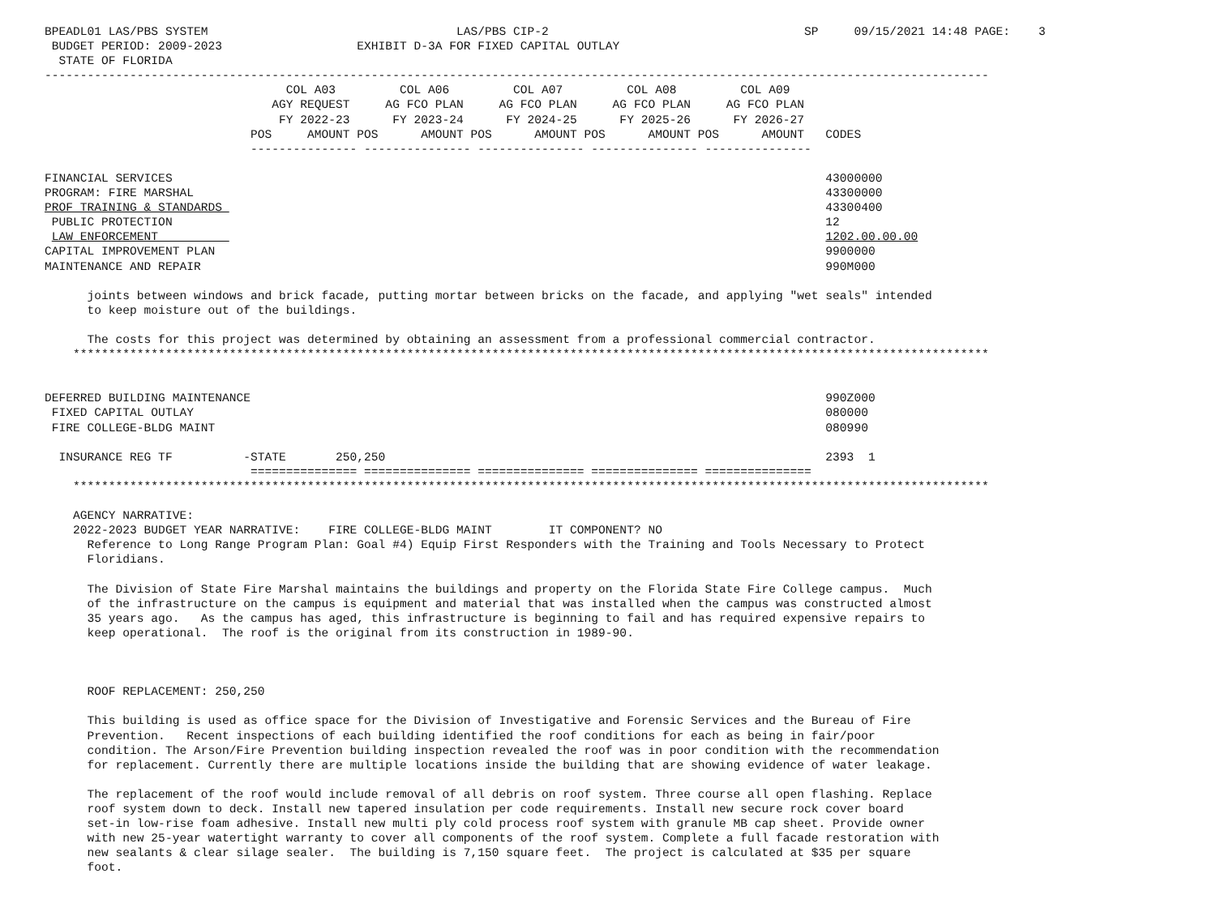BPEADL01 LAS/PBS SYSTEM                                   LAS/PBS CIP-2                                    SP     09/15/2021 14:48 PAGE:    3
 BUDGET PERIOD: 2009-2023                   EXHIBIT D-3A FOR FIXED CAPITAL OUTLAY
  STATE OF FLORIDA
-------------------------------------------------------------------------------------------------------------------------------------
                                  COL A03         COL A06         COL A07         COL A08         COL A09
                                AGY REQUEST     AG FCO PLAN     AG FCO PLAN     AG FCO PLAN     AG FCO PLAN
                                 FY 2022-23      FY 2023-24      FY 2024-25      FY 2025-26      FY 2026-27
                             POS     AMOUNT POS      AMOUNT POS      AMOUNT POS      AMOUNT POS      AMOUNT   CODES
                             --------------- --------------- --------------- --------------- ---------------

FINANCIAL SERVICES                                                                                            43000000
PROGRAM: FIRE MARSHAL                                                                                         43300000
PROF TRAINING & STANDARDS                                                                                     43300400
 PUBLIC PROTECTION                                                                                            12
 LAW ENFORCEMENT                                                                                              1202.00.00.00
CAPITAL IMPROVEMENT PLAN                                                                                      9900000
MAINTENANCE AND REPAIR                                                                                        990M000

      joints between windows and brick facade, putting mortar between bricks on the facade, and applying "wet seals" intended
      to keep moisture out of the buildings.

      The costs for this project was determined by obtaining an assessment from a professional commercial contractor.
    *********************************************************************************************************************************


DEFERRED BUILDING MAINTENANCE                                                                                 990Z000
 FIXED CAPITAL OUTLAY                                                                                         080000
 FIRE COLLEGE-BLDG MAINT                                                                                      080990

  INSURANCE REG TF          -STATE       250,250                                                              2393  1
                             =============== =============== =============== =============== ===============
    *********************************************************************************************************************************

    AGENCY NARRATIVE:
    2022-2023 BUDGET YEAR NARRATIVE:    FIRE COLLEGE-BLDG MAINT        IT COMPONENT? NO
      Reference to Long Range Program Plan: Goal #4) Equip First Responders with the Training and Tools Necessary to Protect
      Floridians.

      The Division of State Fire Marshal maintains the buildings and property on the Florida State Fire College campus.  Much
      of the infrastructure on the campus is equipment and material that was installed when the campus was constructed almost
      35 years ago.   As the campus has aged, this infrastructure is beginning to fail and has required expensive repairs to
      keep operational.  The roof is the original from its construction in 1989-90.



      ROOF REPLACEMENT: 250,250

      This building is used as office space for the Division of Investigative and Forensic Services and the Bureau of Fire
      Prevention.   Recent inspections of each building identified the roof conditions for each as being in fair/poor
      condition. The Arson/Fire Prevention building inspection revealed the roof was in poor condition with the recommendation
      for replacement. Currently there are multiple locations inside the building that are showing evidence of water leakage.

      The replacement of the roof would include removal of all debris on roof system. Three course all open flashing. Replace
      roof system down to deck. Install new tapered insulation per code requirements. Install new secure rock cover board
      set-in low-rise foam adhesive. Install new multi ply cold process roof system with granule MB cap sheet. Provide owner
      with new 25-year watertight warranty to cover all components of the roof system. Complete a full facade restoration with
      new sealants & clear silage sealer.  The building is 7,150 square feet.  The project is calculated at $35 per square
      foot.